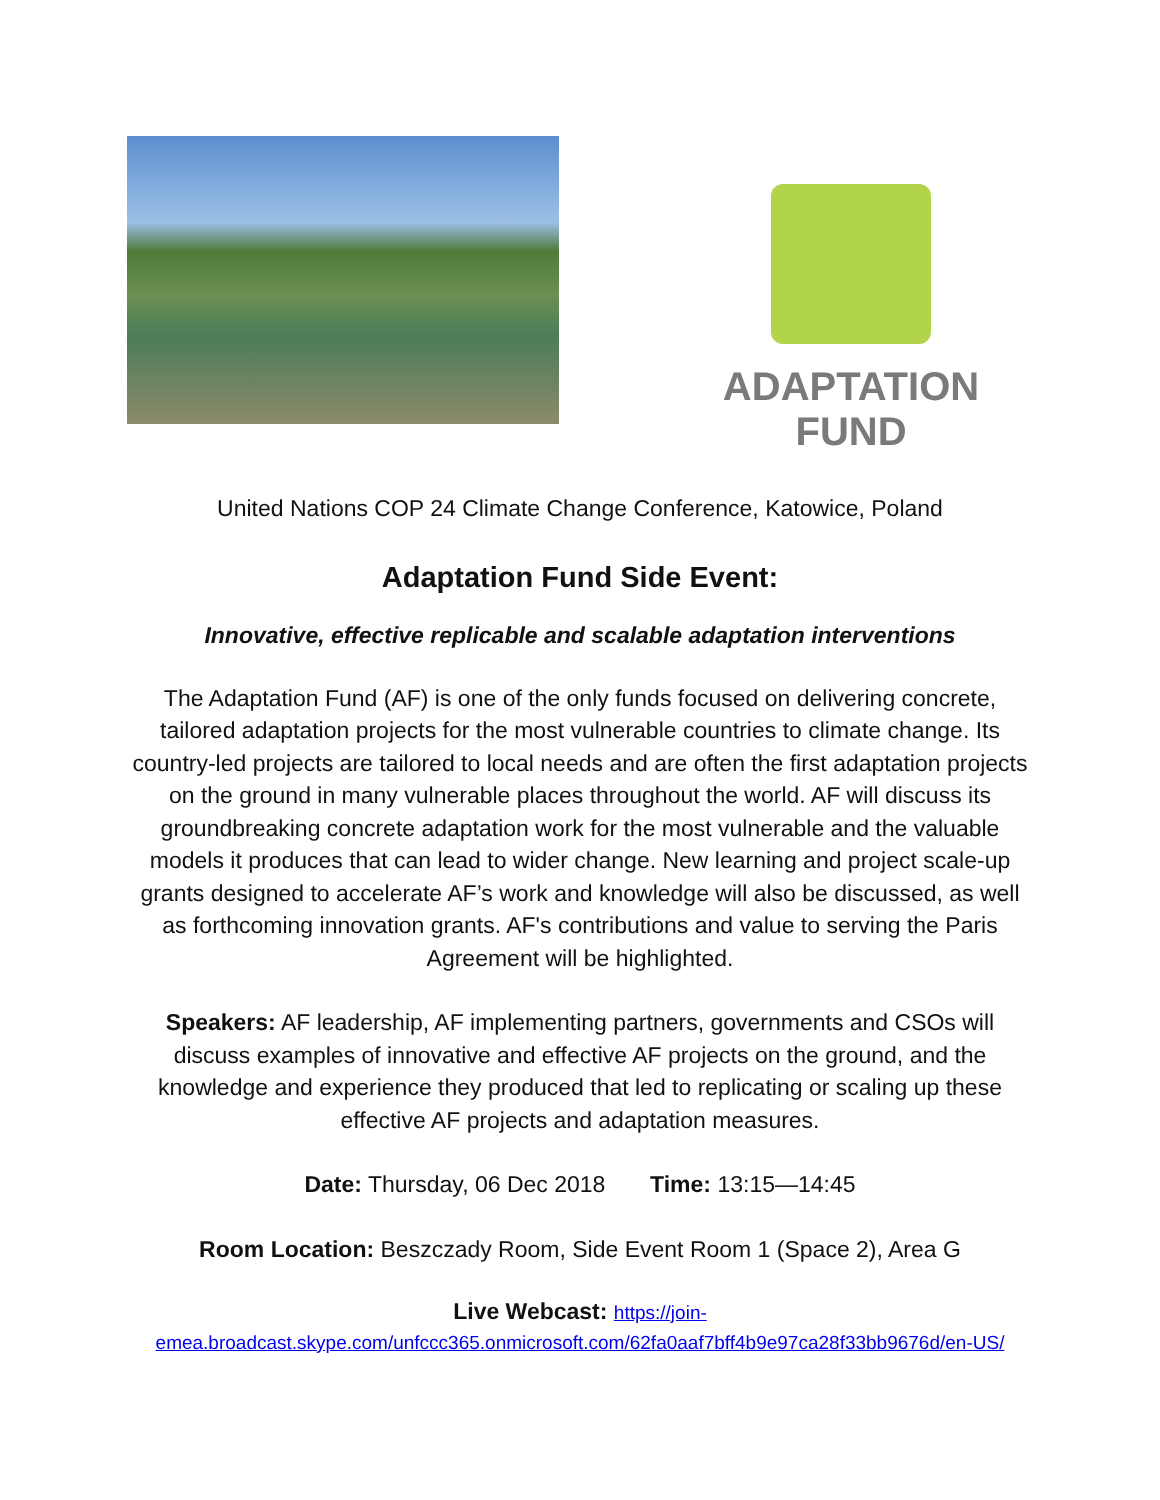ADAPTATION FUND
United Nations COP 24 Climate Change Conference, Katowice, Poland
Adaptation Fund Side Event:
Innovative, effective replicable and scalable adaptation interventions
The Adaptation Fund (AF) is one of the only funds focused on delivering concrete, tailored adaptation projects for the most vulnerable countries to climate change. Its country-led projects are tailored to local needs and are often the first adaptation projects on the ground in many vulnerable places throughout the world. AF will discuss its groundbreaking concrete adaptation work for the most vulnerable and the valuable models it produces that can lead to wider change. New learning and project scale-up grants designed to accelerate AF’s work and knowledge will also be discussed, as well as forthcoming innovation grants. AF's contributions and value to serving the Paris Agreement will be highlighted.
Speakers: AF leadership, AF implementing partners, governments and CSOs will discuss examples of innovative and effective AF projects on the ground, and the knowledge and experience they produced that led to replicating or scaling up these effective AF projects and adaptation measures.
Date: Thursday, 06 Dec 2018 Time: 13:15—14:45
Room Location: Beszczady Room, Side Event Room 1 (Space 2), Area G
Live Webcast: https://join-emea.broadcast.skype.com/unfccc365.onmicrosoft.com/62fa0aaf7bff4b9e97ca28f33bb9676d/en-US/